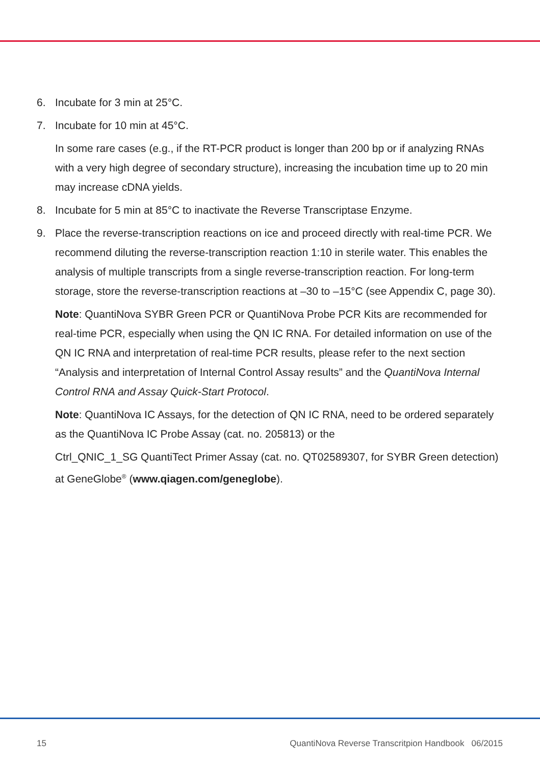6. Incubate for 3 min at 25°C.
7. Incubate for 10 min at 45°C.
In some rare cases (e.g., if the RT-PCR product is longer than 200 bp or if analyzing RNAs with a very high degree of secondary structure), increasing the incubation time up to 20 min may increase cDNA yields.
8. Incubate for 5 min at 85°C to inactivate the Reverse Transcriptase Enzyme.
9. Place the reverse-transcription reactions on ice and proceed directly with real-time PCR. We recommend diluting the reverse-transcription reaction 1:10 in sterile water. This enables the analysis of multiple transcripts from a single reverse-transcription reaction. For long-term storage, store the reverse-transcription reactions at –30 to –15°C (see Appendix C, page 30).
Note: QuantiNova SYBR Green PCR or QuantiNova Probe PCR Kits are recommended for real-time PCR, especially when using the QN IC RNA. For detailed information on use of the QN IC RNA and interpretation of real-time PCR results, please refer to the next section “Analysis and interpretation of Internal Control Assay results” and the QuantiNova Internal Control RNA and Assay Quick-Start Protocol.
Note: QuantiNova IC Assays, for the detection of QN IC RNA, need to be ordered separately as the QuantiNova IC Probe Assay (cat. no. 205813) or the
Ctrl_QNIC_1_SG QuantiTect Primer Assay (cat. no. QT02589307, for SYBR Green detection) at GeneGlobe<sup>®</sup> (www.qiagen.com/geneglobe).
15 QuantiNova Reverse Transcritpion Handbook 06/2015